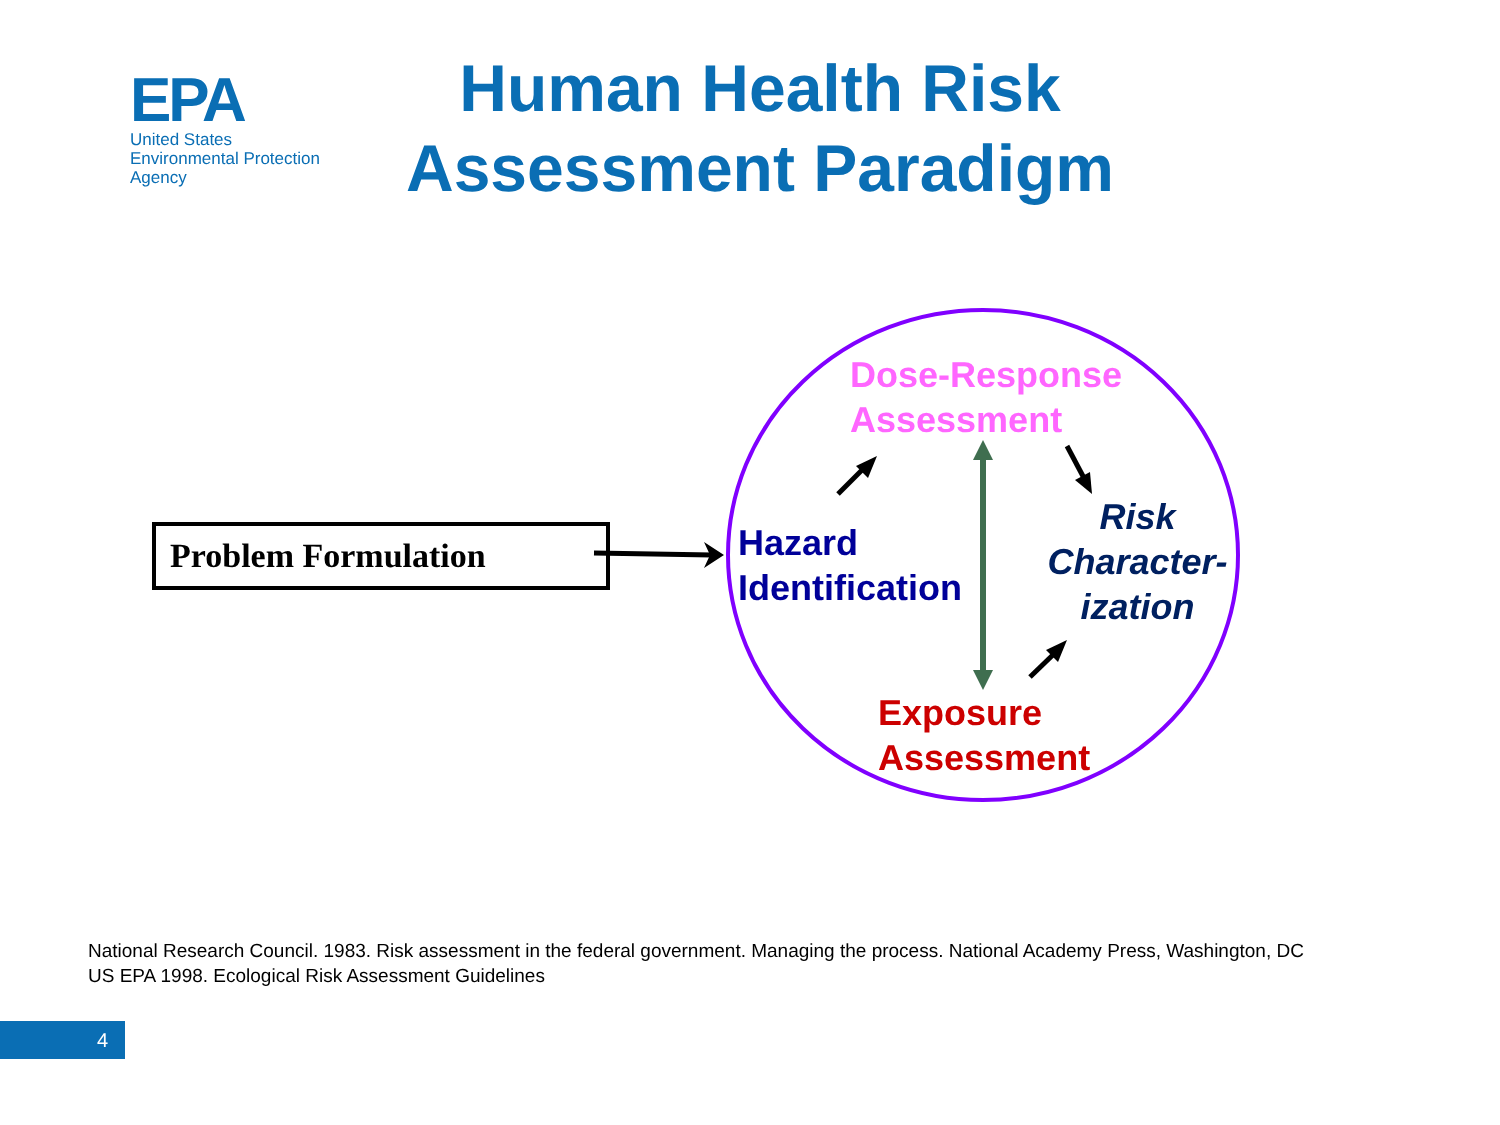EPA
United States
Environmental Protection
Agency
Human Health Risk
Assessment Paradigm
Problem Formulation
Dose-Response
Assessment
Hazard
Identification
Risk
Character-
ization
Exposure
Assessment
National Research Council. 1983. Risk assessment in the federal government. Managing the process. National Academy Press, Washington, DC
US EPA 1998. Ecological Risk Assessment Guidelines
4